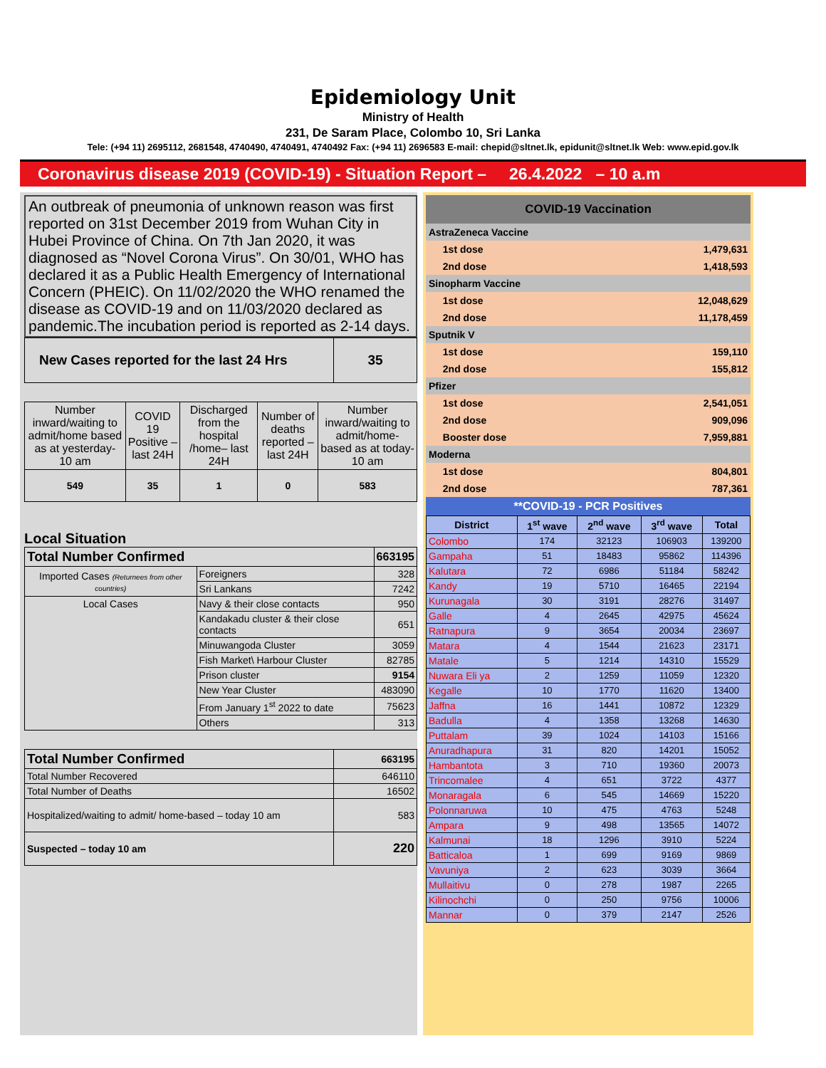Epidemiology Unit
Ministry of Health
231, De Saram Place, Colombo 10, Sri Lanka
Tele: (+94 11) 2695112, 2681548, 4740490, 4740491, 4740492 Fax: (+94 11) 2696583 E-mail: chepid@sltnet.lk, epidunit@sltnet.lk Web: www.epid.gov.lk
Coronavirus disease 2019 (COVID-19) - Situation Report – 26.4.2022 – 10 a.m
An outbreak of pneumonia of unknown reason was first reported on 31st December 2019 from Wuhan City in Hubei Province of China. On 7th Jan 2020, it was diagnosed as “Novel Corona Virus”. On 30/01, WHO has declared it as a Public Health Emergency of International Concern (PHEIC). On 11/02/2020 the WHO renamed the disease as COVID-19 and on 11/03/2020 declared as pandemic.The incubation period is reported as 2-14 days.
| New Cases reported for the last 24 Hrs | 35 |
| Number inward/waiting to admit/home based as at yesterday- 10 am | COVID 19 Positive – last 24H | Discharged from the hospital /home– last 24H | Number of deaths reported – last 24H | Number inward/waiting to admit/home-based as at today-10 am |
| 549 | 35 | 1 | 0 | 583 |
Local Situation
| Total Number Confirmed | | 663195 |
| --- | --- | --- |
| Imported Cases (Returnees from other countries) | Foreigners | 328 |
| | Sri Lankans | 7242 |
| Local Cases | Navy & their close contacts | 950 |
| | Kandakadu cluster & their close contacts | 651 |
| | Minuwangoda Cluster | 3059 |
| | Fish Market\ Harbour Cluster | 82785 |
| | Prison cluster | 9154 |
| | New Year Cluster | 483090 |
| | From January 1<sup>st</sup> 2022 to date | 75623 |
| | Others | 313 |
| Total Number Confirmed | 663195 |
| --- | --- |
| Total Number Recovered | 646110 |
| Total Number of Deaths | 16502 |
| Hospitalized/waiting to admit/ home-based – today 10 am | 583 |
| Suspected – today 10 am | 220 |
| COVID-19 Vaccination | | |
| AstraZeneca Vaccine | | |
| | 1st dose | 1,479,631 |
| | 2nd dose | 1,418,593 |
| Sinopharm Vaccine | | |
| | 1st dose | 12,048,629 |
| | 2nd dose | 11,178,459 |
| Sputnik V | | |
| | 1st dose | 159,110 |
| | 2nd dose | 155,812 |
| Pfizer | | |
| | 1st dose | 2,541,051 |
| | 2nd dose | 909,096 |
| | Booster dose | 7,959,881 |
| Moderna | | |
| | 1st dose | 804,801 |
| | 2nd dose | 787,361 |
| **COVID-19 - PCR Positives | | |
| District | 1<sup>st</sup> wave | 2<sup>nd</sup> wave | 3<sup>rd</sup> wave | Total |
| --- | --- | --- | --- | --- |
| Colombo | 174 | 32123 | 106903 | 139200 |
| Gampaha | 51 | 18483 | 95862 | 114396 |
| Kalutara | 72 | 6986 | 51184 | 58242 |
| Kandy | 19 | 5710 | 16465 | 22194 |
| Kurunagala | 30 | 3191 | 28276 | 31497 |
| Galle | 4 | 2645 | 42975 | 45624 |
| Ratnapura | 9 | 3654 | 20034 | 23697 |
| Matara | 4 | 1544 | 21623 | 23171 |
| Matale | 5 | 1214 | 14310 | 15529 |
| Nuwara Eli ya | 2 | 1259 | 11059 | 12320 |
| Kegalle | 10 | 1770 | 11620 | 13400 |
| Jaffna | 16 | 1441 | 10872 | 12329 |
| Badulla | 4 | 1358 | 13268 | 14630 |
| Puttalam | 39 | 1024 | 14103 | 15166 |
| Anuradhapura | 31 | 820 | 14201 | 15052 |
| Hambantota | 3 | 710 | 19360 | 20073 |
| Trincomalee | 4 | 651 | 3722 | 4377 |
| Monaragala | 6 | 545 | 14669 | 15220 |
| Polonnaruwa | 10 | 475 | 4763 | 5248 |
| Ampara | 9 | 498 | 13565 | 14072 |
| Kalmunai | 18 | 1296 | 3910 | 5224 |
| Batticaloa | 1 | 699 | 9169 | 9869 |
| Vavuniya | 2 | 623 | 3039 | 3664 |
| Mullaitivu | 0 | 278 | 1987 | 2265 |
| Kilinochchi | 0 | 250 | 9756 | 10006 |
| Mannar | 0 | 379 | 2147 | 2526 |